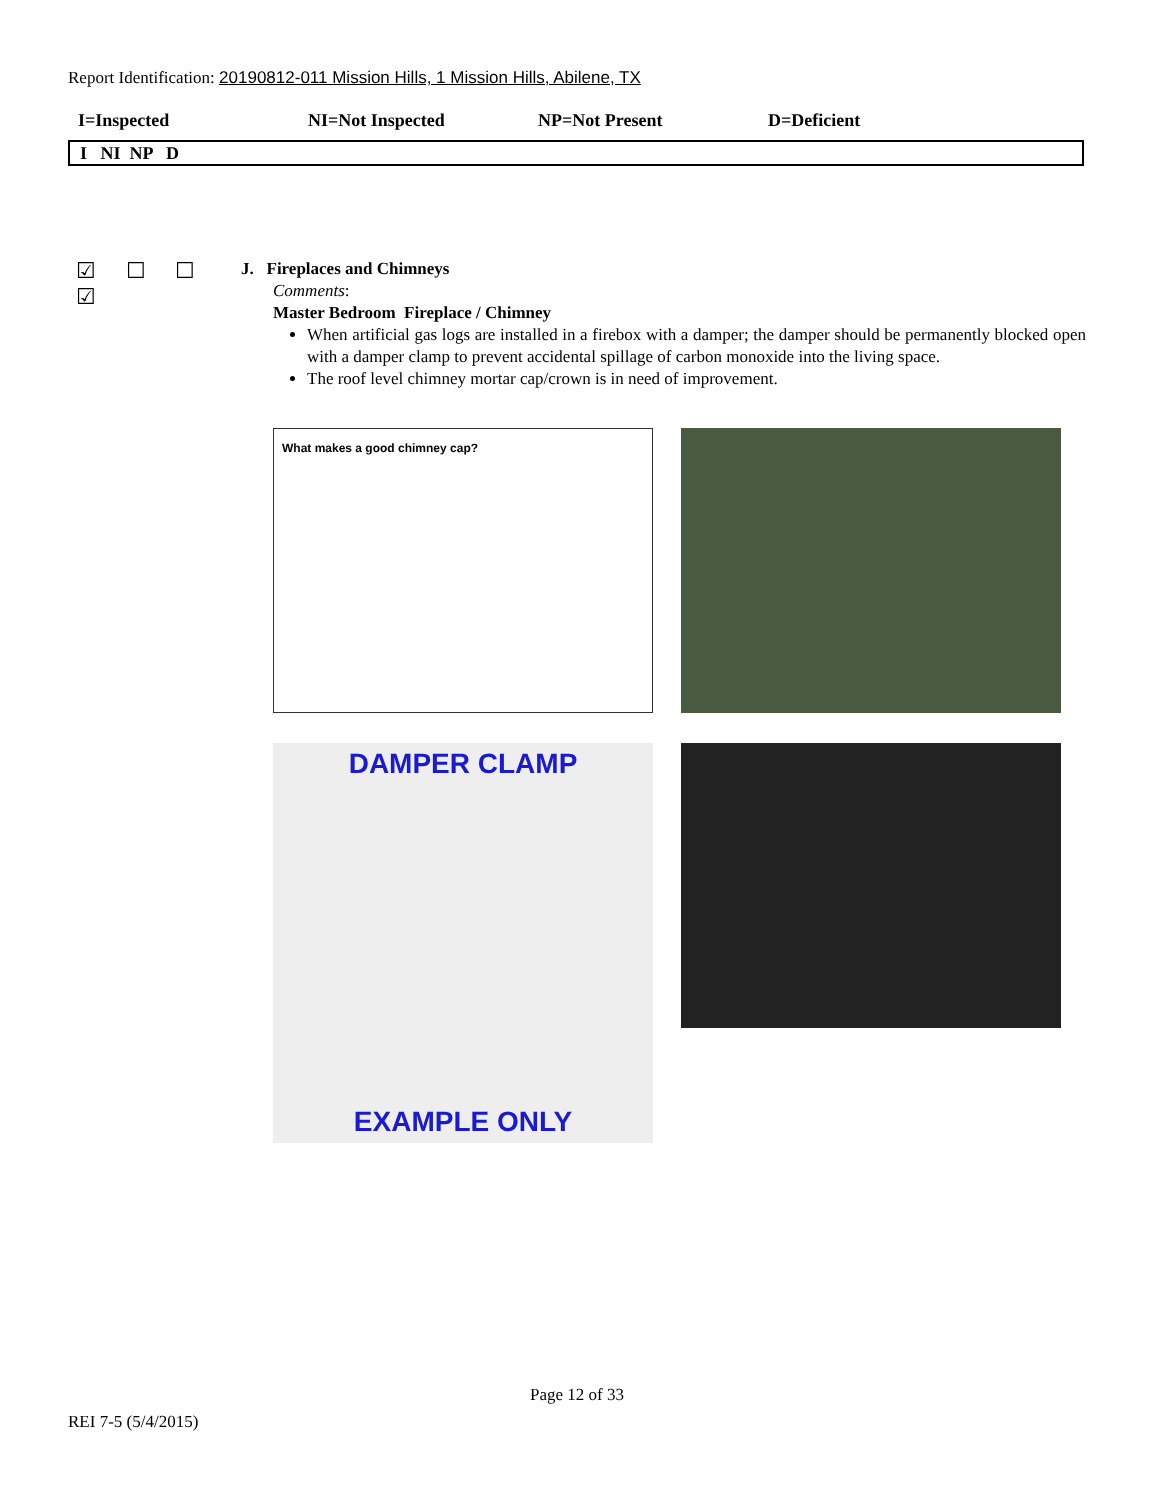Report Identification: 20190812-011 Mission Hills, 1 Mission Hills, Abilene, TX
I=Inspected NI=Not Inspected NP=Not Present D=Deficient
I NI NP D
☑ ☐ ☐ ☑
J. Fireplaces and Chimneys
Comments:
Master Bedroom Fireplace / Chimney
When artificial gas logs are installed in a firebox with a damper; the damper should be permanently blocked open with a damper clamp to prevent accidental spillage of carbon monoxide into the living space.
The roof level chimney mortar cap/crown is in need of improvement.
What makes a good chimney cap?
DAMPER CLAMP
EXAMPLE ONLY
Page 12 of 33
REI 7-5 (5/4/2015)